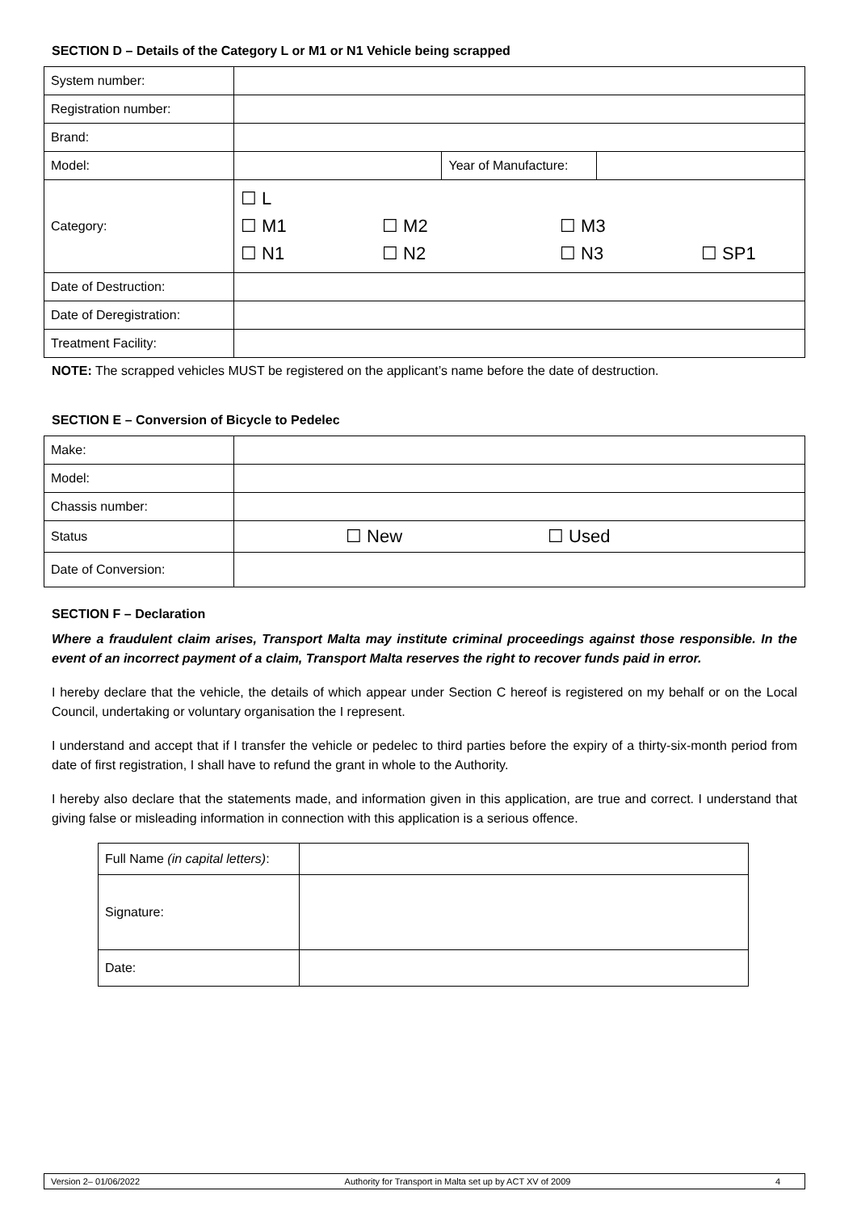SECTION D – Details of the Category L or M1 or N1 Vehicle being scrapped
| System number: | | | |
| Registration number: | | | |
| Brand: | | | |
| Model: | | Year of Manufacture: | |
| Category: | ☐ L ☐ M1 ☐ M2 ☐ M3 ☐ N1 ☐ N2 ☐ N3 ☐ SP1 | | |
| Date of Destruction: | | | |
| Date of Deregistration: | | | |
| Treatment Facility: | | | |
NOTE: The scrapped vehicles MUST be registered on the applicant’s name before the date of destruction.
SECTION E – Conversion of Bicycle to Pedelec
| Make: | |
| Model: | |
| Chassis number: | |
| Status | ☐ New ☐ Used |
| Date of Conversion: | |
SECTION F – Declaration
Where a fraudulent claim arises, Transport Malta may institute criminal proceedings against those responsible. In the event of an incorrect payment of a claim, Transport Malta reserves the right to recover funds paid in error.
I hereby declare that the vehicle, the details of which appear under Section C hereof is registered on my behalf or on the Local Council, undertaking or voluntary organisation the I represent.
I understand and accept that if I transfer the vehicle or pedelec to third parties before the expiry of a thirty-six-month period from date of first registration, I shall have to refund the grant in whole to the Authority.
I hereby also declare that the statements made, and information given in this application, are true and correct. I understand that giving false or misleading information in connection with this application is a serious offence.
| Full Name (in capital letters) : | |
| Signature: | |
| Date: | |
Version 2– 01/06/2022 Authority for Transport in Malta set up by ACT XV of 2009 4